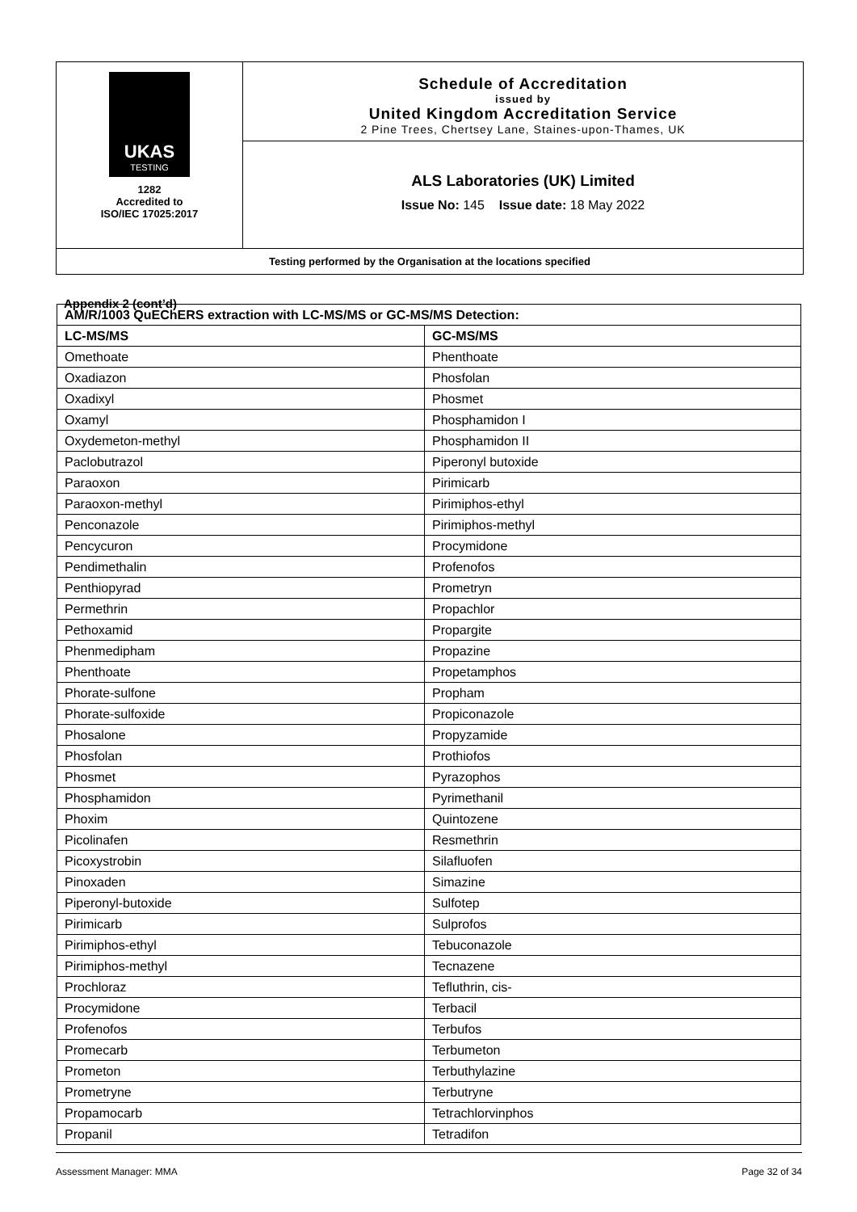UKAS
TESTING
1282
Accredited to
ISO/IEC 17025:2017
Schedule of Accreditation
issued by
United Kingdom Accreditation Service
2 Pine Trees, Chertsey Lane, Staines-upon-Thames, UK
ALS Laboratories (UK) Limited
Issue No: 145 Issue date: 18 May 2022
Testing performed by the Organisation at the locations specified
Appendix 2 (cont’d)
| AM/R/1003 QuEChERS extraction with LC-MS/MS or GC-MS/MS Detection: | |
| --- | --- |
| LC-MS/MS | GC-MS/MS |
| Omethoate | Phenthoate |
| Oxadiazon | Phosfolan |
| Oxadixyl | Phosmet |
| Oxamyl | Phosphamidon I |
| Oxydemeton-methyl | Phosphamidon II |
| Paclobutrazol | Piperonyl butoxide |
| Paraoxon | Pirimicarb |
| Paraoxon-methyl | Pirimiphos-ethyl |
| Penconazole | Pirimiphos-methyl |
| Pencycuron | Procymidone |
| Pendimethalin | Profenofos |
| Penthiopyrad | Prometryn |
| Permethrin | Propachlor |
| Pethoxamid | Propargite |
| Phenmedipham | Propazine |
| Phenthoate | Propetamphos |
| Phorate-sulfone | Propham |
| Phorate-sulfoxide | Propiconazole |
| Phosalone | Propyzamide |
| Phosfolan | Prothiofos |
| Phosmet | Pyrazophos |
| Phosphamidon | Pyrimethanil |
| Phoxim | Quintozene |
| Picolinafen | Resmethrin |
| Picoxystrobin | Silafluofen |
| Pinoxaden | Simazine |
| Piperonyl-butoxide | Sulfotep |
| Pirimicarb | Sulprofos |
| Pirimiphos-ethyl | Tebuconazole |
| Pirimiphos-methyl | Tecnazene |
| Prochloraz | Tefluthrin, cis- |
| Procymidone | Terbacil |
| Profenofos | Terbufos |
| Promecarb | Terbumeton |
| Prometon | Terbuthylazine |
| Prometryne | Terbutryne |
| Propamocarb | Tetrachlorvinphos |
| Propanil | Tetradifon |
Assessment Manager: MMA Page 32 of 34